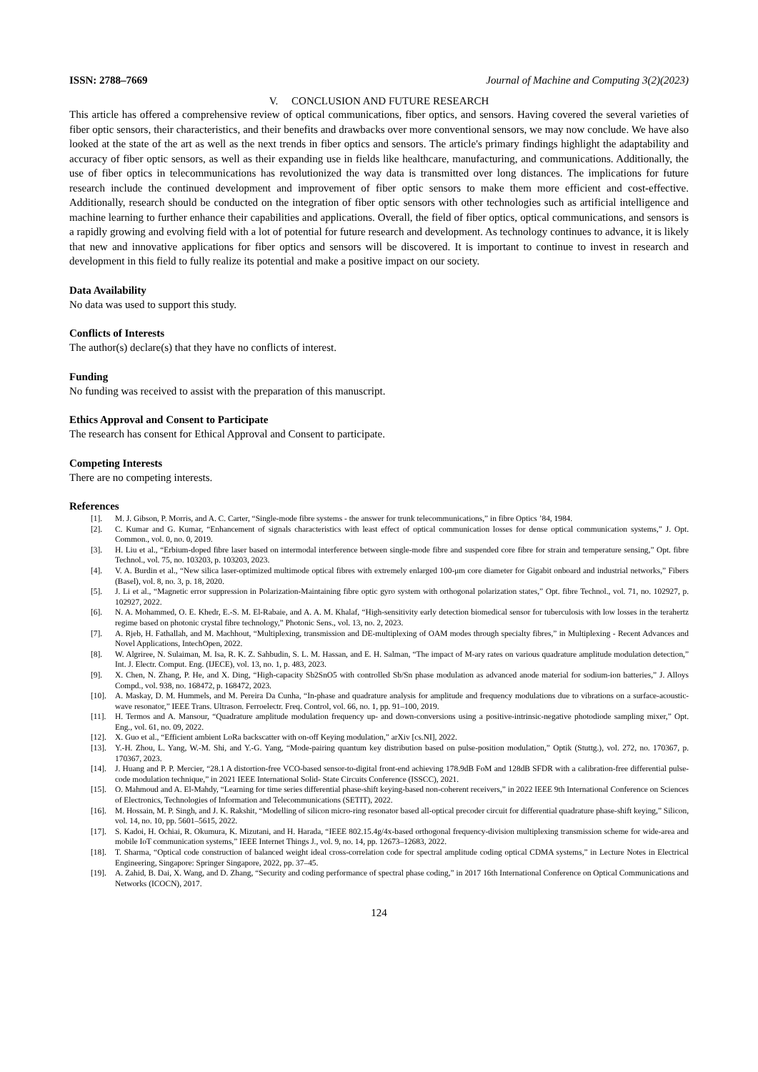ISSN: 2788–7669 Journal of Machine and Computing 3(2)(2023)
V. CONCLUSION AND FUTURE RESEARCH
This article has offered a comprehensive review of optical communications, fiber optics, and sensors. Having covered the several varieties of fiber optic sensors, their characteristics, and their benefits and drawbacks over more conventional sensors, we may now conclude. We have also looked at the state of the art as well as the next trends in fiber optics and sensors. The article's primary findings highlight the adaptability and accuracy of fiber optic sensors, as well as their expanding use in fields like healthcare, manufacturing, and communications. Additionally, the use of fiber optics in telecommunications has revolutionized the way data is transmitted over long distances. The implications for future research include the continued development and improvement of fiber optic sensors to make them more efficient and cost-effective. Additionally, research should be conducted on the integration of fiber optic sensors with other technologies such as artificial intelligence and machine learning to further enhance their capabilities and applications. Overall, the field of fiber optics, optical communications, and sensors is a rapidly growing and evolving field with a lot of potential for future research and development. As technology continues to advance, it is likely that new and innovative applications for fiber optics and sensors will be discovered. It is important to continue to invest in research and development in this field to fully realize its potential and make a positive impact on our society.
Data Availability
No data was used to support this study.
Conflicts of Interests
The author(s) declare(s) that they have no conflicts of interest.
Funding
No funding was received to assist with the preparation of this manuscript.
Ethics Approval and Consent to Participate
The research has consent for Ethical Approval and Consent to participate.
Competing Interests
There are no competing interests.
References
[1]. M. J. Gibson, P. Morris, and A. C. Carter, “Single-mode fibre systems - the answer for trunk telecommunications,” in fibre Optics ’84, 1984.
[2]. C. Kumar and G. Kumar, “Enhancement of signals characteristics with least effect of optical communication losses for dense optical communication systems,” J. Opt. Common., vol. 0, no. 0, 2019.
[3]. H. Liu et al., “Erbium-doped fibre laser based on intermodal interference between single-mode fibre and suspended core fibre for strain and temperature sensing,” Opt. fibre Technol., vol. 75, no. 103203, p. 103203, 2023.
[4]. V. A. Burdin et al., “New silica laser-optimized multimode optical fibres with extremely enlarged 100-μm core diameter for Gigabit onboard and industrial networks,” Fibers (Basel), vol. 8, no. 3, p. 18, 2020.
[5]. J. Li et al., “Magnetic error suppression in Polarization-Maintaining fibre optic gyro system with orthogonal polarization states,” Opt. fibre Technol., vol. 71, no. 102927, p. 102927, 2022.
[6]. N. A. Mohammed, O. E. Khedr, E.-S. M. El-Rabaie, and A. A. M. Khalaf, “High-sensitivity early detection biomedical sensor for tuberculosis with low losses in the terahertz regime based on photonic crystal fibre technology,” Photonic Sens., vol. 13, no. 2, 2023.
[7]. A. Rjeb, H. Fathallah, and M. Machhout, “Multiplexing, transmission and DE-multiplexing of OAM modes through specialty fibres,” in Multiplexing - Recent Advances and Novel Applications, IntechOpen, 2022.
[8]. W. Algriree, N. Sulaiman, M. Isa, R. K. Z. Sahbudin, S. L. M. Hassan, and E. H. Salman, “The impact of M-ary rates on various quadrature amplitude modulation detection,” Int. J. Electr. Comput. Eng. (IJECE), vol. 13, no. 1, p. 483, 2023.
[9]. X. Chen, N. Zhang, P. He, and X. Ding, “High-capacity Sb2SnO5 with controlled Sb/Sn phase modulation as advanced anode material for sodium-ion batteries,” J. Alloys Compd., vol. 938, no. 168472, p. 168472, 2023.
[10]. A. Maskay, D. M. Hummels, and M. Pereira Da Cunha, “In-phase and quadrature analysis for amplitude and frequency modulations due to vibrations on a surface-acoustic-wave resonator,” IEEE Trans. Ultrason. Ferroelectr. Freq. Control, vol. 66, no. 1, pp. 91–100, 2019.
[11]. H. Termos and A. Mansour, “Quadrature amplitude modulation frequency up- and down-conversions using a positive-intrinsic-negative photodiode sampling mixer,” Opt. Eng., vol. 61, no. 09, 2022.
[12]. X. Guo et al., “Efficient ambient LoRa backscatter with on-off Keying modulation,” arXiv [cs.NI], 2022.
[13]. Y.-H. Zhou, L. Yang, W.-M. Shi, and Y.-G. Yang, “Mode-pairing quantum key distribution based on pulse-position modulation,” Optik (Stuttg.), vol. 272, no. 170367, p. 170367, 2023.
[14]. J. Huang and P. P. Mercier, “28.1 A distortion-free VCO-based sensor-to-digital front-end achieving 178.9dB FoM and 128dB SFDR with a calibration-free differential pulse-code modulation technique,” in 2021 IEEE International Solid- State Circuits Conference (ISSCC), 2021.
[15]. O. Mahmoud and A. El-Mahdy, “Learning for time series differential phase-shift keying-based non-coherent receivers,” in 2022 IEEE 9th International Conference on Sciences of Electronics, Technologies of Information and Telecommunications (SETIT), 2022.
[16]. M. Hossain, M. P. Singh, and J. K. Rakshit, “Modelling of silicon micro-ring resonator based all-optical precoder circuit for differential quadrature phase-shift keying,” Silicon, vol. 14, no. 10, pp. 5601–5615, 2022.
[17]. S. Kadoi, H. Ochiai, R. Okumura, K. Mizutani, and H. Harada, “IEEE 802.15.4g/4x-based orthogonal frequency-division multiplexing transmission scheme for wide-area and mobile IoT communication systems,” IEEE Internet Things J., vol. 9, no. 14, pp. 12673–12683, 2022.
[18]. T. Sharma, “Optical code construction of balanced weight ideal cross-correlation code for spectral amplitude coding optical CDMA systems,” in Lecture Notes in Electrical Engineering, Singapore: Springer Singapore, 2022, pp. 37–45.
[19]. A. Zahid, B. Dai, X. Wang, and D. Zhang, “Security and coding performance of spectral phase coding,” in 2017 16th International Conference on Optical Communications and Networks (ICOCN), 2017.
124